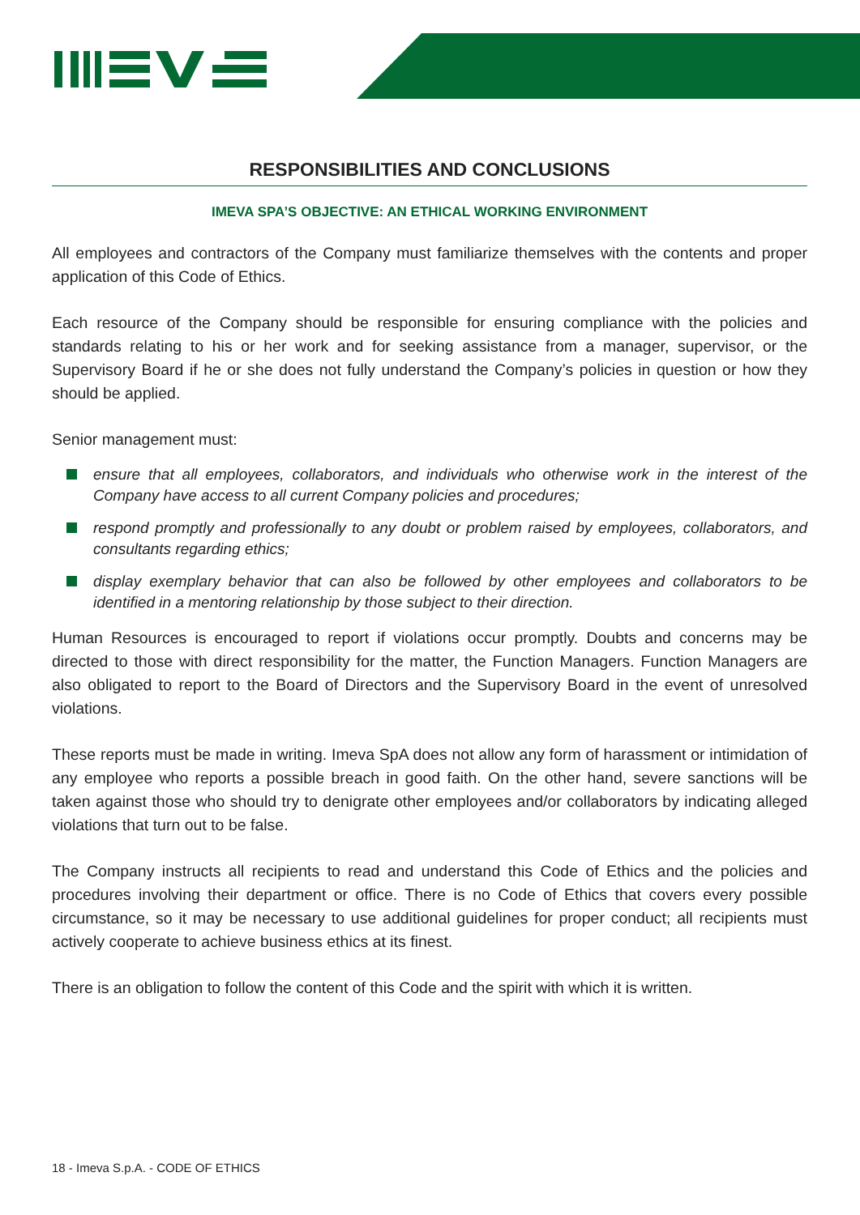RESPONSIBILITIES AND CONCLUSIONS
IMEVA SPA’S OBJECTIVE: AN ETHICAL WORKING ENVIRONMENT
All employees and contractors of the Company must familiarize themselves with the contents and proper application of this Code of Ethics.
Each resource of the Company should be responsible for ensuring compliance with the policies and standards relating to his or her work and for seeking assistance from a manager, supervisor, or the Supervisory Board if he or she does not fully understand the Company’s policies in question or how they should be applied.
Senior management must:
ensure that all employees, collaborators, and individuals who otherwise work in the interest of the Company have access to all current Company policies and procedures;
respond promptly and professionally to any doubt or problem raised by employees, collaborators, and consultants regarding ethics;
display exemplary behavior that can also be followed by other employees and collaborators to be identified in a mentoring relationship by those subject to their direction.
Human Resources is encouraged to report if violations occur promptly. Doubts and concerns may be directed to those with direct responsibility for the matter, the Function Managers. Function Managers are also obligated to report to the Board of Directors and the Supervisory Board in the event of unresolved violations.
These reports must be made in writing. Imeva SpA does not allow any form of harassment or intimidation of any employee who reports a possible breach in good faith. On the other hand, severe sanctions will be taken against those who should try to denigrate other employees and/or collaborators by indicating alleged violations that turn out to be false.
The Company instructs all recipients to read and understand this Code of Ethics and the policies and procedures involving their department or office. There is no Code of Ethics that covers every possible circumstance, so it may be necessary to use additional guidelines for proper conduct; all recipients must actively cooperate to achieve business ethics at its finest.
There is an obligation to follow the content of this Code and the spirit with which it is written.
18 - Imeva S.p.A. - CODE OF ETHICS